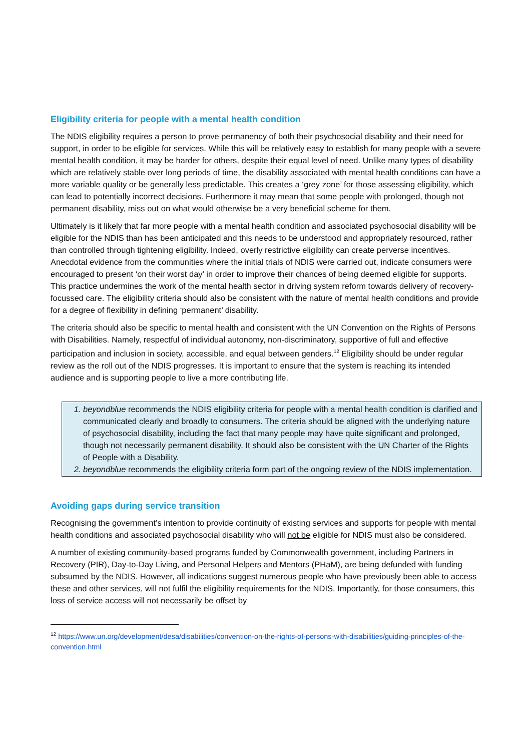Eligibility criteria for people with a mental health condition
The NDIS eligibility requires a person to prove permanency of both their psychosocial disability and their need for support, in order to be eligible for services. While this will be relatively easy to establish for many people with a severe mental health condition, it may be harder for others, despite their equal level of need. Unlike many types of disability which are relatively stable over long periods of time, the disability associated with mental health conditions can have a more variable quality or be generally less predictable. This creates a ‘grey zone’ for those assessing eligibility, which can lead to potentially incorrect decisions. Furthermore it may mean that some people with prolonged, though not permanent disability, miss out on what would otherwise be a very beneficial scheme for them.
Ultimately is it likely that far more people with a mental health condition and associated psychosocial disability will be eligible for the NDIS than has been anticipated and this needs to be understood and appropriately resourced, rather than controlled through tightening eligibility. Indeed, overly restrictive eligibility can create perverse incentives. Anecdotal evidence from the communities where the initial trials of NDIS were carried out, indicate consumers were encouraged to present ‘on their worst day’ in order to improve their chances of being deemed eligible for supports. This practice undermines the work of the mental health sector in driving system reform towards delivery of recovery-focussed care. The eligibility criteria should also be consistent with the nature of mental health conditions and provide for a degree of flexibility in defining ‘permanent’ disability.
The criteria should also be specific to mental health and consistent with the UN Convention on the Rights of Persons with Disabilities. Namely, respectful of individual autonomy, non-discriminatory, supportive of full and effective participation and inclusion in society, accessible, and equal between genders.<sup>12</sup> Eligibility should be under regular review as the roll out of the NDIS progresses. It is important to ensure that the system is reaching its intended audience and is supporting people to live a more contributing life.
beyondblue recommends the NDIS eligibility criteria for people with a mental health condition is clarified and communicated clearly and broadly to consumers. The criteria should be aligned with the underlying nature of psychosocial disability, including the fact that many people may have quite significant and prolonged, though not necessarily permanent disability. It should also be consistent with the UN Charter of the Rights of People with a Disability.
beyondblue recommends the eligibility criteria form part of the ongoing review of the NDIS implementation.
Avoiding gaps during service transition
Recognising the government’s intention to provide continuity of existing services and supports for people with mental health conditions and associated psychosocial disability who will not be eligible for NDIS must also be considered.
A number of existing community-based programs funded by Commonwealth government, including Partners in Recovery (PIR), Day-to-Day Living, and Personal Helpers and Mentors (PHaM), are being defunded with funding subsumed by the NDIS. However, all indications suggest numerous people who have previously been able to access these and other services, will not fulfil the eligibility requirements for the NDIS. Importantly, for those consumers, this loss of service access will not necessarily be offset by
<sup>12</sup> https://www.un.org/development/desa/disabilities/convention-on-the-rights-of-persons-with-disabilities/guiding-principles-of-the-convention.html